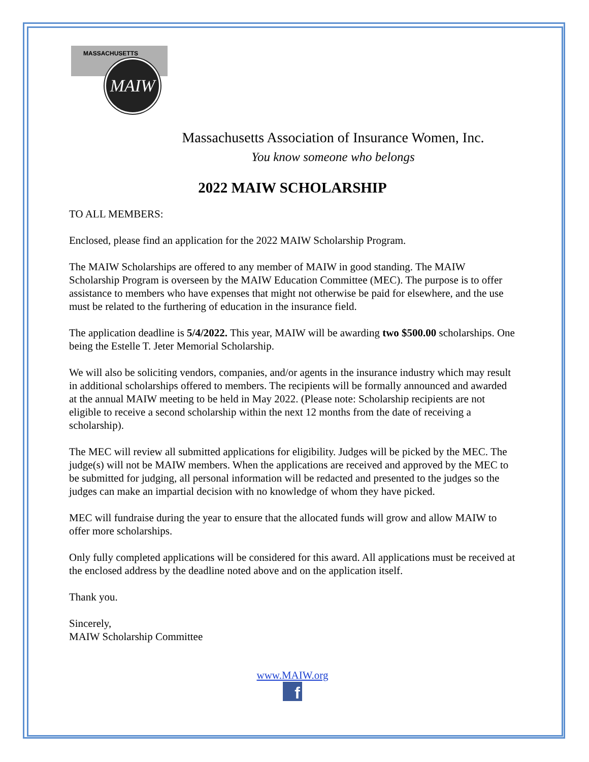MASSACHUSETTS
MAIW
Massachusetts Association of Insurance Women, Inc.
You know someone who belongs
2022 MAIW SCHOLARSHIP
TO ALL MEMBERS:
Enclosed, please find an application for the 2022 MAIW Scholarship Program.
The MAIW Scholarships are offered to any member of MAIW in good standing. The MAIW Scholarship Program is overseen by the MAIW Education Committee (MEC). The purpose is to offer assistance to members who have expenses that might not otherwise be paid for elsewhere, and the use must be related to the furthering of education in the insurance field.
The application deadline is 5/4/2022. This year, MAIW will be awarding two $500.00 scholarships. One being the Estelle T. Jeter Memorial Scholarship.
We will also be soliciting vendors, companies, and/or agents in the insurance industry which may result in additional scholarships offered to members. The recipients will be formally announced and awarded at the annual MAIW meeting to be held in May 2022. (Please note: Scholarship recipients are not eligible to receive a second scholarship within the next 12 months from the date of receiving a scholarship).
The MEC will review all submitted applications for eligibility. Judges will be picked by the MEC. The judge(s) will not be MAIW members. When the applications are received and approved by the MEC to be submitted for judging, all personal information will be redacted and presented to the judges so the judges can make an impartial decision with no knowledge of whom they have picked.
MEC will fundraise during the year to ensure that the allocated funds will grow and allow MAIW to offer more scholarships.
Only fully completed applications will be considered for this award. All applications must be received at the enclosed address by the deadline noted above and on the application itself.
Thank you.
Sincerely,
MAIW Scholarship Committee
www.MAIW.org
f